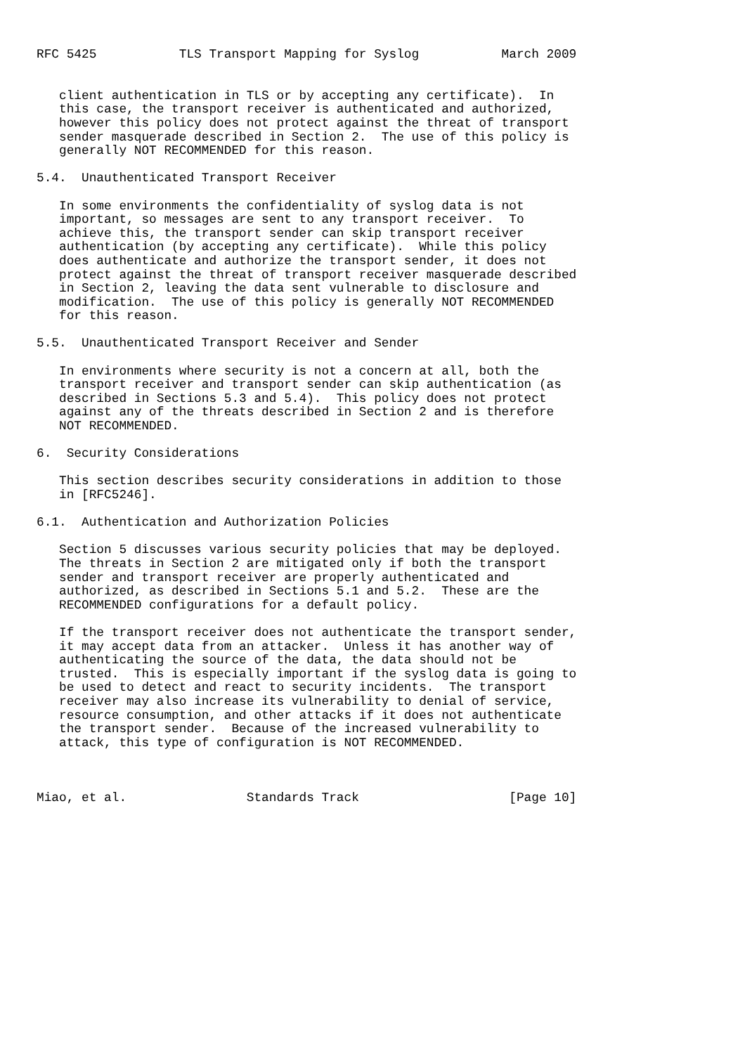RFC 5425           TLS Transport Mapping for Syslog           March 2009


   client authentication in TLS or by accepting any certificate).  In
   this case, the transport receiver is authenticated and authorized,
   however this policy does not protect against the threat of transport
   sender masquerade described in Section 2.  The use of this policy is
   generally NOT RECOMMENDED for this reason.

5.4.  Unauthenticated Transport Receiver

   In some environments the confidentiality of syslog data is not
   important, so messages are sent to any transport receiver.  To
   achieve this, the transport sender can skip transport receiver
   authentication (by accepting any certificate).  While this policy
   does authenticate and authorize the transport sender, it does not
   protect against the threat of transport receiver masquerade described
   in Section 2, leaving the data sent vulnerable to disclosure and
   modification.  The use of this policy is generally NOT RECOMMENDED
   for this reason.

5.5.  Unauthenticated Transport Receiver and Sender

   In environments where security is not a concern at all, both the
   transport receiver and transport sender can skip authentication (as
   described in Sections 5.3 and 5.4).  This policy does not protect
   against any of the threats described in Section 2 and is therefore
   NOT RECOMMENDED.

6.  Security Considerations

   This section describes security considerations in addition to those
   in [RFC5246].

6.1.  Authentication and Authorization Policies

   Section 5 discusses various security policies that may be deployed.
   The threats in Section 2 are mitigated only if both the transport
   sender and transport receiver are properly authenticated and
   authorized, as described in Sections 5.1 and 5.2.  These are the
   RECOMMENDED configurations for a default policy.

   If the transport receiver does not authenticate the transport sender,
   it may accept data from an attacker.  Unless it has another way of
   authenticating the source of the data, the data should not be
   trusted.  This is especially important if the syslog data is going to
   be used to detect and react to security incidents.  The transport
   receiver may also increase its vulnerability to denial of service,
   resource consumption, and other attacks if it does not authenticate
   the transport sender.  Because of the increased vulnerability to
   attack, this type of configuration is NOT RECOMMENDED.



Miao, et al.                Standards Track                    [Page 10]